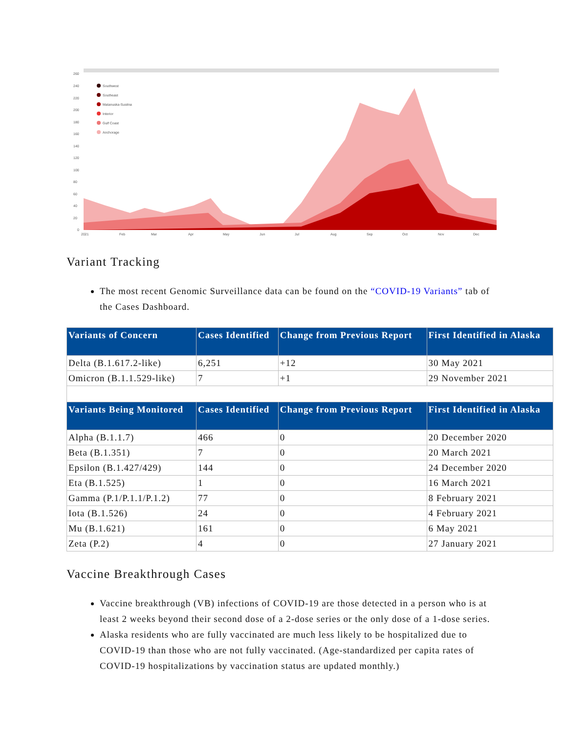260
240
220
200
180
160
140
120
100
80
60
40
20
0
2021
Feb
Mar
Apr
May
Jun
Jul
Aug
Sep
Oct
Nov
Dec
Southwest
Southeast
Matanuska-Susitna
Interior
Gulf Coast
Anchorage
Variant Tracking
The most recent Genomic Surveillance data can be found on the “COVID-19 Variants” tab of the Cases Dashboard.
| Variants of Concern | Cases Identified | Change from Previous Report | First Identified in Alaska |
| --- | --- | --- | --- |
| Delta (B.1.617.2-like) | 6,251 | +12 | 30 May 2021 |
| Omicron (B.1.1.529-like) | 7 | +1 | 29 November 2021 |
| Variants Being Monitored | Cases Identified | Change from Previous Report | First Identified in Alaska |
| Alpha (B.1.1.7) | 466 | 0 | 20 December 2020 |
| Beta (B.1.351) | 7 | 0 | 20 March 2021 |
| Epsilon (B.1.427/429) | 144 | 0 | 24 December 2020 |
| Eta (B.1.525) | 1 | 0 | 16 March 2021 |
| Gamma (P.1/P.1.1/P.1.2) | 77 | 0 | 8 February 2021 |
| Iota (B.1.526) | 24 | 0 | 4 February 2021 |
| Mu (B.1.621) | 161 | 0 | 6 May 2021 |
| Zeta (P.2) | 4 | 0 | 27 January 2021 |
Vaccine Breakthrough Cases
Vaccine breakthrough (VB) infections of COVID-19 are those detected in a person who is at least 2 weeks beyond their second dose of a 2-dose series or the only dose of a 1-dose series.
Alaska residents who are fully vaccinated are much less likely to be hospitalized due to COVID-19 than those who are not fully vaccinated. (Age-standardized per capita rates of COVID-19 hospitalizations by vaccination status are updated monthly.)